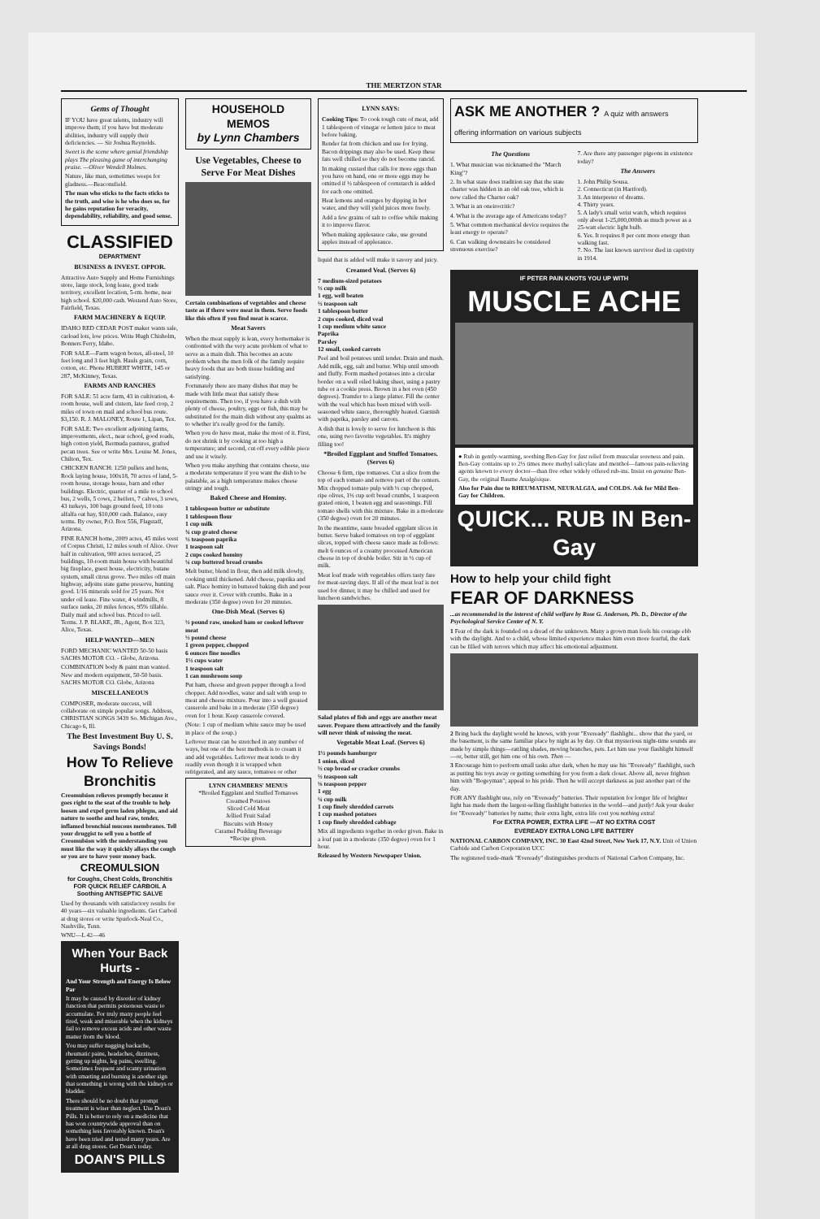THE MERTZON STAR
Gems of Thought
IF YOU have great talents, industry will improve them; if you have but moderate abilities, industry will supply their deficiencies. — Sir Joshua Reynolds.
Sweet is the scene where genial friendship plays The pleasing game of interchanging praise. —Oliver Wendell Holmes.
Nature, like man, sometimes weeps for gladness.—Beaconsfield.
The man who sticks to the facts sticks to the truth, and wise is he who does so, for he gains reputation for veracity, dependability, reliability, and good sense.
CLASSIFIED
DEPARTMENT
BUSINESS & INVEST. OPPOR.
Attractive Auto Supply and Home Furnishings store, large stock, long lease, good trade territory, excellent location, 5-rm. home, near high school. $20,000 cash. Westend Auto Store, Fairfield, Texas.
FARM MACHINERY & EQUIP.
IDAHO RED CEDAR POST maker wants sale, carload lots, low prices. Write Hugh Chisholm, Bonners Ferry, Idaho.
FOR SALE—Farm wagon boxes, all-steel, 10 feet long and 3 feet high. Hauls grain, corn, cotton, etc. Phone HUBERT WHITE, 145 or 287, McKinney, Texas.
FARMS AND RANCHES
FOR SALE: 51 acre farm, 43 in cultivation, 4-room house, well and cistern, late feed crop, 2 miles of town on mail and school bus route. $3,150. R. J. MALONEY, Route 1, Lipan, Tex.
FOR SALE: Two excellent adjoining farms, improvements, elect., near school, good roads, high cotton yield, Bermuda pastures, grafted pecan trees. See or write Mrs. Louise M. Jones, Chilton, Tex.
CHICKEN RANCH: 1250 pullets and hens, Rock laying house, 100x18, 70 acres of land, 5-room house, storage house, barn and other buildings. Electric, quarter of a mile to school bus, 2 wells, 5 cows, 2 heifers, 7 calves, 3 sows, 43 turkeys, 100 bags ground feed, 10 tons alfalfa oat hay, $10,000 cash. Balance, easy terms. By owner, P.O. Box 556, Flagstaff, Arizona.
FINE RANCH home, 2009 acres, 45 miles west of Corpus Christi, 12 miles south of Alice. Over half in cultivation, 900 acres terraced, 25 buildings, 10-room main house with beautiful big fireplace, guest house, electricity, butane system, small citrus grove. Two miles off main highway, adjoins state game preserve, hunting good. 1/16 minerals sold for 25 years. Not under oil lease. Fine water, 4 windmills, 8 surface tanks, 20 miles fences, 95% tillable. Daily mail and school bus. Priced to sell. Terms. J. P. BLAKE, JR., Agent, Box 323, Alice, Texas.
HELP WANTED—MEN
FORD MECHANIC WANTED 50-50 basis SACHS MOTOR CO. - Globe, Arizona.
COMBINATION body & paint man wanted. New and modern equipment, 50-50 basis. SACHS MOTOR CO. Globe, Arizona
MISCELLANEOUS
COMPOSER, moderate success, will collaborate on simple popular songs. Address, CHRISTIAN SONGS 3439 So. Michigan Ave., Chicago 6, Ill.
The Best Investment Buy U. S. Savings Bonds!
How To Relieve Bronchitis
Creomulsion relieves promptly because it goes right to the seat of the trouble to help loosen and expel germ laden phlegm, and aid nature to soothe and heal raw, tender, inflamed bronchial mucous membranes. Tell your druggist to sell you a bottle of Creomulsion with the understanding you must like the way it quickly allays the cough or you are to have your money back.
CREOMULSION
for Coughs, Chest Colds, Bronchitis
FOR QUICK RELIEF CARBOIL A Soothing ANTISEPTIC SALVE
Used by thousands with satisfactory results for 40 years—six valuable ingredients. Get Carboil at drug stores or write Spurlock-Neal Co., Nashville, Tenn.
WNU—L 42—46
When Your Back Hurts -
And Your Strength and Energy Is Below Par
It may be caused by disorder of kidney function that permits poisonous waste to accumulate. For truly many people feel tired, weak and miserable when the kidneys fail to remove excess acids and other waste matter from the blood.
You may suffer nagging backache, rheumatic pains, headaches, dizziness, getting up nights, leg pains, swelling. Sometimes frequent and scanty urination with smarting and burning is another sign that something is wrong with the kidneys or bladder.
There should be no doubt that prompt treatment is wiser than neglect. Use Doan's Pills. It is better to rely on a medicine that has won countrywide approval than on something less favorably known. Doan's have been tried and tested many years. Are at all drug stores. Get Doan's today.
DOAN'S PILLS
HOUSEHOLD MEMOS
by Lynn Chambers
Use Vegetables, Cheese to Serve For Meat Dishes
Certain combinations of vegetables and cheese taste as if there were meat in them. Serve foods like this often if you find meat is scarce.
Meat Savers
When the meat supply is lean, every homemaker is confronted with the very acute problem of what to serve as a main dish. This becomes an acute problem when the men folk of the family require heavy foods that are both tissue building and satisfying.
Fortunately there are many dishes that may be made with little meat that satisfy these requirements. Then too, if you have a dish with plenty of cheese, poultry, eggs or fish, this may be substituted for the main dish without any qualms as to whether it's really good for the family.
When you do have meat, make the most of it. First, do not shrink it by cooking at too high a temperature; and second, cut off every edible piece and use it wisely.
When you make anything that contains cheese, use a moderate temperature if you want the dish to be palatable, as a high temperature makes cheese stringy and tough.
Baked Cheese and Hominy.
1 tablespoon butter or substitute
1 tablespoon flour
1 cup milk
¾ cup grated cheese
½ teaspoon paprika
1 teaspoon salt
2 cups cooked hominy
¼ cup buttered bread crumbs
Melt butter, blend in flour, then add milk slowly, cooking until thickened. Add cheese, paprika and salt. Place hominy in buttered baking dish and pour sauce over it. Cover with crumbs. Bake in a moderate (350 degree) oven for 20 minutes.
One-Dish Meal. (Serves 6)
½ pound raw, smoked ham or cooked leftover meat
½ pound cheese
1 green pepper, chopped
6 ounces fine noodles
1½ cups water
1 teaspoon salt
1 can mushroom soup
Put ham, cheese and green pepper through a food chopper. Add noodles, water and salt with soup to meat and cheese mixture. Pour into a well greased casserole and bake in a moderate (350 degree) oven for 1 hour. Keep casserole covered.
(Note: 1 cup of medium white sauce may be used in place of the soup.)
Leftover meat can be stretched in any number of ways, but one of the best methods is to cream it and add vegetables. Leftover meat tends to dry readily even though it is wrapped when refrigerated, and any sauce, tomatoes or other
LYNN CHAMBERS' MENUS
*Broiled Eggplant and Stuffed Tomatoes
Creamed Potatoes
Sliced Cold Meat
Jellied Fruit Salad
Biscuits with Honey
Caramel Pudding Beverage
*Recipe given.
LYNN SAYS:
Cooking Tips: To cook tough cuts of meat, add 1 tablespoon of vinegar or lemon juice to meat before baking.
Render fat from chicken and use for frying. Bacon drippings may also be used. Keep these fats well chilled so they do not become rancid.
In making custard that calls for more eggs than you have on hand, one or more eggs may be omitted if ½ tablespoon of cornstarch is added for each one omitted.
Heat lemons and oranges by dipping in hot water, and they will yield juices more freely.
Add a few grains of salt to coffee while making it to improve flavor.
When making applesauce cake, use ground apples instead of applesauce.
liquid that is added will make it savory and juicy.
Creamed Veal. (Serves 6)
7 medium-sized potatoes
½ cup milk
1 egg, well beaten
½ teaspoon salt
1 tablespoon butter
2 cups cooked, diced veal
1 cup medium white sauce
Paprika
Parsley
12 small, cooked carrots
Peel and boil potatoes until tender. Drain and mash. Add milk, egg, salt and butter. Whip until smooth and fluffy. Form mashed potatoes into a circular border on a well oiled baking sheet, using a pastry tube or a cookie press. Brown in a hot oven (450 degrees). Transfer to a large platter. Fill the center with the veal which has been mixed with well-seasoned white sauce, thoroughly heated. Garnish with paprika, parsley and carrots.
A dish that is lovely to serve for luncheon is this one, using two favorite vegetables. It's mighty filling too!
*Broiled Eggplant and Stuffed Tomatoes. (Serves 6)
Choose 6 firm, ripe tomatoes. Cut a slice from the top of each tomato and remove part of the centers. Mix chopped tomato pulp with ½ cup chopped, ripe olives, 1½ cup soft bread crumbs, 1 teaspoon grated onion, 1 beaten egg and seasonings. Fill tomato shells with this mixture. Bake in a moderate (350 degree) oven for 20 minutes.
In the meantime, saute breaded eggplant slices in butter. Serve baked tomatoes on top of eggplant slices, topped with cheese sauce made as follows: melt 6 ounces of a creamy processed American cheese in top of double boiler. Stir in ½ cup of milk.
Meat loaf made with vegetables offers tasty fare for meat-saving days. If all of the meat loaf is not used for dinner, it may be chilled and used for luncheon sandwiches.
Salad plates of fish and eggs are another meat saver. Prepare them attractively and the family will never think of missing the meat.
Vegetable Meat Loaf. (Serves 6)
1½ pounds hamburger
1 onion, sliced
½ cup bread or cracker crumbs
½ teaspoon salt
⅛ teaspoon pepper
1 egg
¼ cup milk
1 cup finely shredded carrots
1 cup mashed potatoes
1 cup finely shredded cabbage
Mix all ingredients together in order given. Bake in a loaf pan in a moderate (350 degree) oven for 1 hour.
Released by Western Newspaper Union.
ASK ME ANOTHER ? A quiz with answers offering information on various subjects
The Questions
1. What musician was nicknamed the "March King"?
2. In what state does tradition say that the state charter was hidden in an old oak tree, which is now called the Charter oak?
3. What is an oneirocritic?
4. What is the average age of Americans today?
5. What common mechanical device requires the least energy to operate?
6. Can walking downstairs be considered strenuous exercise?
7. Are there any passenger pigeons in existence today?
The Answers
1. John Philip Sousa.
2. Connecticut (in Hartford).
3. An interpreter of dreams.
4. Thirty years.
5. A lady's small wrist watch, which requires only about 1-25,000,000th as much power as a 25-watt electric light bulb.
6. Yes. It requires 8 per cent more energy than walking fast.
7. No. The last known survivor died in captivity in 1914.
IF PETER PAIN KNOTS YOU UP WITH
MUSCLE ACHE
● Rub in gently-warming, soothing Ben-Gay for fast relief from muscular soreness and pain. Ben-Gay contains up to 2½ times more methyl salicylate and menthol—famous pain-relieving agents known to every doctor—than five other widely offered rub-ins. Insist on genuine Ben-Gay, the original Baume Analgésique.
Also for Pain due to RHEUMATISM, NEURALGIA, and COLDS. Ask for Mild Ben-Gay for Children.
QUICK... RUB IN Ben-Gay
How to help your child fight
FEAR OF DARKNESS
...as recommended in the interest of child welfare by Rose G. Anderson, Ph. D., Director of the Psychological Service Center of N. Y.
1 Fear of the dark is founded on a dread of the unknown. Many a grown man feels his courage ebb with the daylight. And to a child, whose limited experience makes him even more fearful, the dark can be filled with terrors which may affect his emotional adjustment.
2 Bring back the daylight world he knows, with your "Eveready" flashlight... show that the yard, or the basement, is the same familiar place by night as by day. Or that mysterious night-time sounds are made by simple things—rattling shades, moving branches, pets. Let him use your flashlight himself—or, better still, get him one of his own. Then —
3 Encourage him to perform small tasks after dark, when he may use his "Eveready" flashlight, such as putting his toys away or getting something for you from a dark closet. Above all, never frighten him with "Bogeyman"; appeal to his pride. Then he will accept darkness as just another part of the day.
FOR ANY flashlight use, rely on "Eveready" batteries. Their reputation for longer life of brighter light has made them the largest-selling flashlight batteries in the world—and justly! Ask your dealer for "Eveready" batteries by name; their extra light, extra life cost you nothing extra!
For EXTRA POWER, EXTRA LIFE —AT NO EXTRA COST
EVEREADY EXTRA LONG LIFE BATTERY
NATIONAL CARBON COMPANY, INC. 30 East 42nd Street, New York 17, N.Y. Unit of Union Carbide and Carbon Corporation UCC
The registered trade-mark "Eveready" distinguishes products of National Carbon Company, Inc.